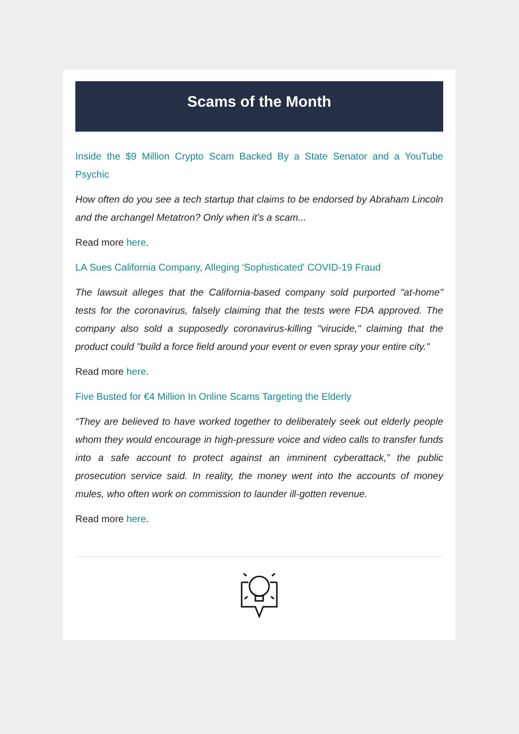Scams of the Month
Inside the $9 Million Crypto Scam Backed By a State Senator and a YouTube Psychic
How often do you see a tech startup that claims to be endorsed by Abraham Lincoln and the archangel Metatron? Only when it’s a scam...
Read more here.
LA Sues California Company, Alleging 'Sophisticated' COVID-19 Fraud
The lawsuit alleges that the California-based company sold purported "at-home" tests for the coronavirus, falsely claiming that the tests were FDA approved. The company also sold a supposedly coronavirus-killing "virucide," claiming that the product could "build a force field around your event or even spray your entire city."
Read more here.
Five Busted for €4 Million In Online Scams Targeting the Elderly
“They are believed to have worked together to deliberately seek out elderly people whom they would encourage in high-pressure voice and video calls to transfer funds into a safe account to protect against an imminent cyberattack,” the public prosecution service said. In reality, the money went into the accounts of money mules, who often work on commission to launder ill-gotten revenue.
Read more here.